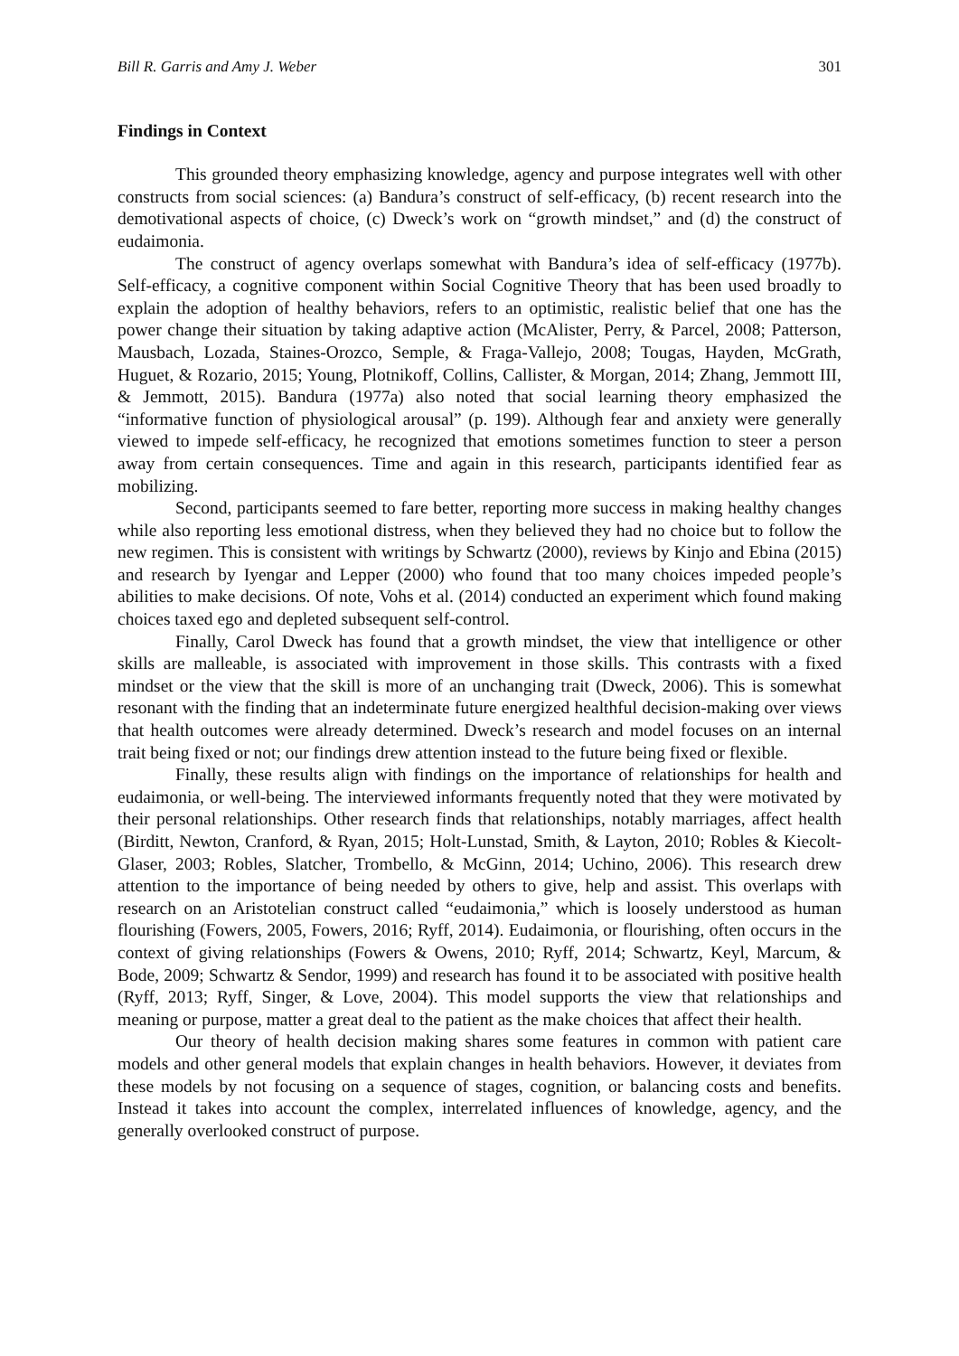Bill R. Garris and Amy J. Weber 301
Findings in Context
This grounded theory emphasizing knowledge, agency and purpose integrates well with other constructs from social sciences: (a) Bandura’s construct of self-efficacy, (b) recent research into the demotivational aspects of choice, (c) Dweck’s work on “growth mindset,” and (d) the construct of eudaimonia.
The construct of agency overlaps somewhat with Bandura’s idea of self-efficacy (1977b). Self-efficacy, a cognitive component within Social Cognitive Theory that has been used broadly to explain the adoption of healthy behaviors, refers to an optimistic, realistic belief that one has the power change their situation by taking adaptive action (McAlister, Perry, & Parcel, 2008; Patterson, Mausbach, Lozada, Staines-Orozco, Semple, & Fraga-Vallejo, 2008; Tougas, Hayden, McGrath, Huguet, & Rozario, 2015; Young, Plotnikoff, Collins, Callister, & Morgan, 2014; Zhang, Jemmott III, & Jemmott, 2015). Bandura (1977a) also noted that social learning theory emphasized the “informative function of physiological arousal” (p. 199). Although fear and anxiety were generally viewed to impede self-efficacy, he recognized that emotions sometimes function to steer a person away from certain consequences. Time and again in this research, participants identified fear as mobilizing.
Second, participants seemed to fare better, reporting more success in making healthy changes while also reporting less emotional distress, when they believed they had no choice but to follow the new regimen. This is consistent with writings by Schwartz (2000), reviews by Kinjo and Ebina (2015) and research by Iyengar and Lepper (2000) who found that too many choices impeded people’s abilities to make decisions. Of note, Vohs et al. (2014) conducted an experiment which found making choices taxed ego and depleted subsequent self-control.
Finally, Carol Dweck has found that a growth mindset, the view that intelligence or other skills are malleable, is associated with improvement in those skills. This contrasts with a fixed mindset or the view that the skill is more of an unchanging trait (Dweck, 2006). This is somewhat resonant with the finding that an indeterminate future energized healthful decision-making over views that health outcomes were already determined. Dweck’s research and model focuses on an internal trait being fixed or not; our findings drew attention instead to the future being fixed or flexible.
Finally, these results align with findings on the importance of relationships for health and eudaimonia, or well-being. The interviewed informants frequently noted that they were motivated by their personal relationships. Other research finds that relationships, notably marriages, affect health (Birditt, Newton, Cranford, & Ryan, 2015; Holt-Lunstad, Smith, & Layton, 2010; Robles & Kiecolt-Glaser, 2003; Robles, Slatcher, Trombello, & McGinn, 2014; Uchino, 2006). This research drew attention to the importance of being needed by others to give, help and assist. This overlaps with research on an Aristotelian construct called “eudaimonia,” which is loosely understood as human flourishing (Fowers, 2005, Fowers, 2016; Ryff, 2014). Eudaimonia, or flourishing, often occurs in the context of giving relationships (Fowers & Owens, 2010; Ryff, 2014; Schwartz, Keyl, Marcum, & Bode, 2009; Schwartz & Sendor, 1999) and research has found it to be associated with positive health (Ryff, 2013; Ryff, Singer, & Love, 2004). This model supports the view that relationships and meaning or purpose, matter a great deal to the patient as the make choices that affect their health.
Our theory of health decision making shares some features in common with patient care models and other general models that explain changes in health behaviors. However, it deviates from these models by not focusing on a sequence of stages, cognition, or balancing costs and benefits. Instead it takes into account the complex, interrelated influences of knowledge, agency, and the generally overlooked construct of purpose.